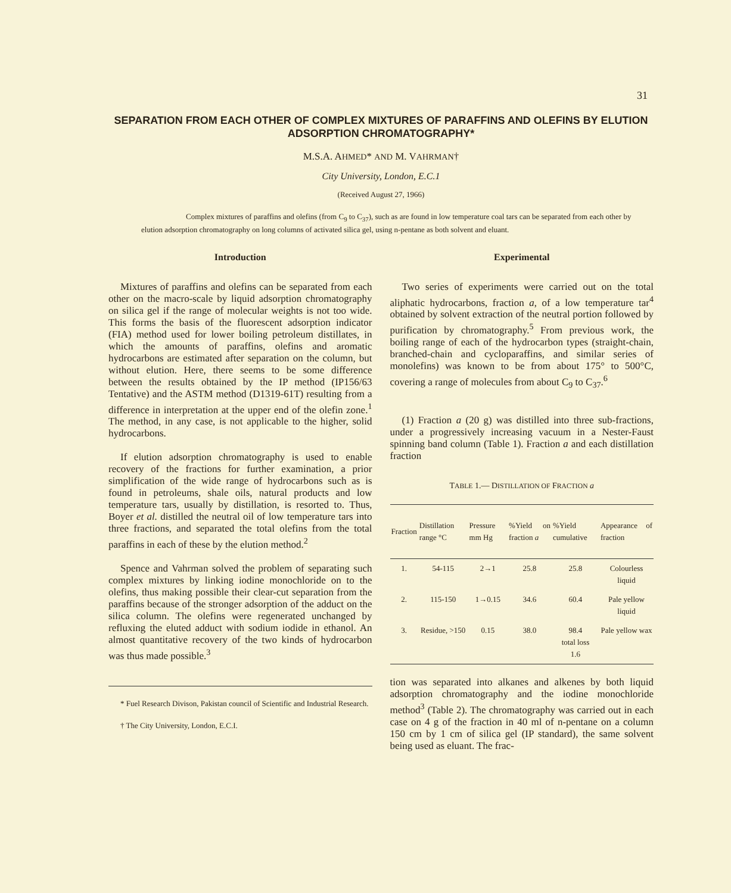31
SEPARATION FROM EACH OTHER OF COMPLEX MIXTURES OF PARAFFINS AND OLEFINS BY ELUTION ADSORPTION CHROMATOGRAPHY*
M.S.A. AHMED* AND M. VAHRMAN†
City University, London, E.C.1
(Received August 27, 1966)
Complex mixtures of paraffins and olefins (from C<sub>9</sub> to C<sub>37</sub>), such as are found in low temperature coal tars can be separated from each other by elution adsorption chromatography on long columns of activated silica gel, using n-pentane as both solvent and eluant.
Introduction
Mixtures of paraffins and olefins can be separated from each other on the macro-scale by liquid adsorption chromatography on silica gel if the range of molecular weights is not too wide. This forms the basis of the fluorescent adsorption indicator (FIA) method used for lower boiling petroleum distillates, in which the amounts of paraffins, olefins and aromatic hydrocarbons are estimated after separation on the column, but without elution. Here, there seems to be some difference between the results obtained by the IP method (IP156/63 Tentative) and the ASTM method (D1319-61T) resulting from a difference in interpretation at the upper end of the olefin zone.<sup>1</sup> The method, in any case, is not applicable to the higher, solid hydrocarbons.
If elution adsorption chromatography is used to enable recovery of the fractions for further examination, a prior simplification of the wide range of hydrocarbons such as is found in petroleums, shale oils, natural products and low temperature tars, usually by distillation, is resorted to. Thus, Boyer et al. distilled the neutral oil of low temperature tars into three fractions, and separated the total olefins from the total paraffins in each of these by the elution method.<sup>2</sup>
Spence and Vahrman solved the problem of separating such complex mixtures by linking iodine monochloride on to the olefins, thus making possible their clear-cut separation from the paraffins because of the stronger adsorption of the adduct on the silica column. The olefins were regenerated unchanged by refluxing the eluted adduct with sodium iodide in ethanol. An almost quantitative recovery of the two kinds of hydrocarbon was thus made possible.<sup>3</sup>
* Fuel Research Divison, Pakistan council of Scientific and Industrial Research.
† The City University, London, E.C.I.
Experimental
Two series of experiments were carried out on the total aliphatic hydrocarbons, fraction a, of a low temperature tar<sup>4</sup> obtained by solvent extraction of the neutral portion followed by purification by chromatography.<sup>5</sup> From previous work, the boiling range of each of the hydrocarbon types (straight-chain, branched-chain and cycloparaffins, and similar series of monolefins) was known to be from about 175° to 500°C, covering a range of molecules from about C<sub>9</sub> to C<sub>37</sub>.<sup>6</sup>
(1) Fraction a (20 g) was distilled into three sub-fractions, under a progressively increasing vacuum in a Nester-Faust spinning band column (Table 1). Fraction a and each distillation fraction
TABLE 1.— DISTILLATION OF FRACTION a
| Fraction | Distillation range °C | Pressure mm Hg | %Yield on fraction a | %Yield cumulative | Appearance of fraction |
| --- | --- | --- | --- | --- | --- |
| 1. | 54-115 | 2→1 | 25.8 | 25.8 | Colourless liquid |
| 2. | 115-150 | 1→0.15 | 34.6 | 60.4 | Pale yellow liquid |
| 3. | Residue, >150 | 0.15 | 38.0 | 98.4 total loss 1.6 | Pale yellow wax |
tion was separated into alkanes and alkenes by both liquid adsorption chromatography and the iodine monochloride method<sup>3</sup> (Table 2). The chromatography was carried out in each case on 4 g of the fraction in 40 ml of n-pentane on a column 150 cm by 1 cm of silica gel (IP standard), the same solvent being used as eluant. The frac-